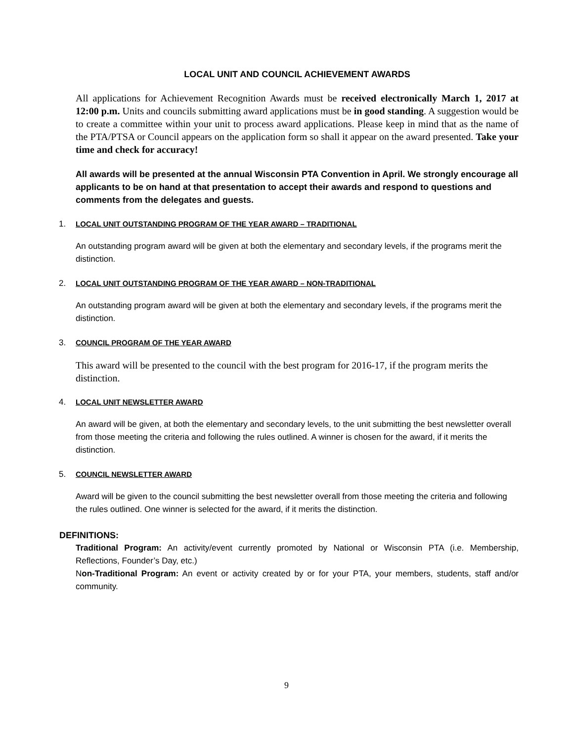LOCAL UNIT AND COUNCIL ACHIEVEMENT AWARDS
All applications for Achievement Recognition Awards must be received electronically March 1, 2017 at 12:00 p.m. Units and councils submitting award applications must be in good standing. A suggestion would be to create a committee within your unit to process award applications. Please keep in mind that as the name of the PTA/PTSA or Council appears on the application form so shall it appear on the award presented. Take your time and check for accuracy!
All awards will be presented at the annual Wisconsin PTA Convention in April. We strongly encourage all applicants to be on hand at that presentation to accept their awards and respond to questions and comments from the delegates and guests.
1. LOCAL UNIT OUTSTANDING PROGRAM OF THE YEAR AWARD – TRADITIONAL
An outstanding program award will be given at both the elementary and secondary levels, if the programs merit the distinction.
2. LOCAL UNIT OUTSTANDING PROGRAM OF THE YEAR AWARD – NON-TRADITIONAL
An outstanding program award will be given at both the elementary and secondary levels, if the programs merit the distinction.
3. COUNCIL PROGRAM OF THE YEAR AWARD
This award will be presented to the council with the best program for 2016-17, if the program merits the distinction.
4. LOCAL UNIT NEWSLETTER AWARD
An award will be given, at both the elementary and secondary levels, to the unit submitting the best newsletter overall from those meeting the criteria and following the rules outlined. A winner is chosen for the award, if it merits the distinction.
5. COUNCIL NEWSLETTER AWARD
Award will be given to the council submitting the best newsletter overall from those meeting the criteria and following the rules outlined. One winner is selected for the award, if it merits the distinction.
DEFINITIONS:
Traditional Program: An activity/event currently promoted by National or Wisconsin PTA (i.e. Membership, Reflections, Founder’s Day, etc.)
Non-Traditional Program: An event or activity created by or for your PTA, your members, students, staff and/or community.
9